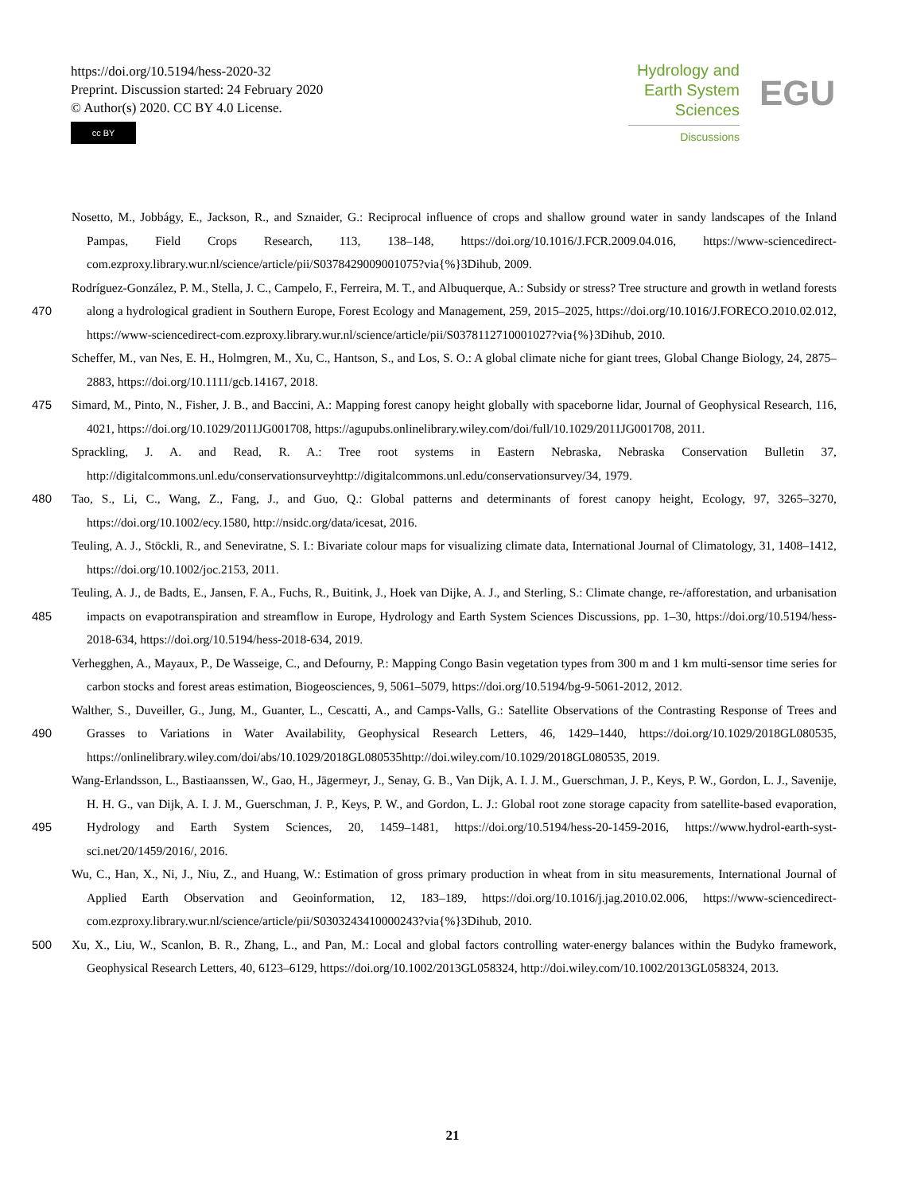https://doi.org/10.5194/hess-2020-32
Preprint. Discussion started: 24 February 2020
© Author(s) 2020. CC BY 4.0 License.
cc BY
Hydrology and
Earth System
Sciences
Discussions
EGU
Nosetto, M., Jobbágy, E., Jackson, R., and Sznaider, G.: Reciprocal influence of crops and shallow ground water in sandy landscapes of the Inland Pampas, Field Crops Research, 113, 138–148, https://doi.org/10.1016/J.FCR.2009.04.016, https://www-sciencedirect-com.ezproxy.library.wur.nl/science/article/pii/S0378429009001075?via{%}3Dihub, 2009.
470 Rodríguez-González, P. M., Stella, J. C., Campelo, F., Ferreira, M. T., and Albuquerque, A.: Subsidy or stress? Tree structure and growth in wetland forests along a hydrological gradient in Southern Europe, Forest Ecology and Management, 259, 2015–2025, https://doi.org/10.1016/J.FORECO.2010.02.012, https://www-sciencedirect-com.ezproxy.library.wur.nl/science/article/pii/S0378112710001027?via{%}3Dihub, 2010.
Scheffer, M., van Nes, E. H., Holmgren, M., Xu, C., Hantson, S., and Los, S. O.: A global climate niche for giant trees, Global Change Biology, 24, 2875–2883, https://doi.org/10.1111/gcb.14167, 2018.
475 Simard, M., Pinto, N., Fisher, J. B., and Baccini, A.: Mapping forest canopy height globally with spaceborne lidar, Journal of Geophysical Research, 116, 4021, https://doi.org/10.1029/2011JG001708, https://agupubs.onlinelibrary.wiley.com/doi/full/10.1029/2011JG001708, 2011.
Sprackling, J. A. and Read, R. A.: Tree root systems in Eastern Nebraska, Nebraska Conservation Bulletin 37, http://digitalcommons.unl.edu/conservationsurveyhttp://digitalcommons.unl.edu/conservationsurvey/34, 1979.
480 Tao, S., Li, C., Wang, Z., Fang, J., and Guo, Q.: Global patterns and determinants of forest canopy height, Ecology, 97, 3265–3270, https://doi.org/10.1002/ecy.1580, http://nsidc.org/data/icesat, 2016.
Teuling, A. J., Stöckli, R., and Seneviratne, S. I.: Bivariate colour maps for visualizing climate data, International Journal of Climatology, 31, 1408–1412, https://doi.org/10.1002/joc.2153, 2011.
485 Teuling, A. J., de Badts, E., Jansen, F. A., Fuchs, R., Buitink, J., Hoek van Dijke, A. J., and Sterling, S.: Climate change, re-/afforestation, and urbanisation impacts on evapotranspiration and streamflow in Europe, Hydrology and Earth System Sciences Discussions, pp. 1–30, https://doi.org/10.5194/hess-2018-634, https://doi.org/10.5194/hess-2018-634, 2019.
Verhegghen, A., Mayaux, P., De Wasseige, C., and Defourny, P.: Mapping Congo Basin vegetation types from 300 m and 1 km multi-sensor time series for carbon stocks and forest areas estimation, Biogeosciences, 9, 5061–5079, https://doi.org/10.5194/bg-9-5061-2012, 2012.
490 Walther, S., Duveiller, G., Jung, M., Guanter, L., Cescatti, A., and Camps-Valls, G.: Satellite Observations of the Contrasting Response of Trees and Grasses to Variations in Water Availability, Geophysical Research Letters, 46, 1429–1440, https://doi.org/10.1029/2018GL080535, https://onlinelibrary.wiley.com/doi/abs/10.1029/2018GL080535http://doi.wiley.com/10.1029/2018GL080535, 2019.
495 Wang-Erlandsson, L., Bastiaanssen, W., Gao, H., Jägermeyr, J., Senay, G. B., Van Dijk, A. I. J. M., Guerschman, J. P., Keys, P. W., Gordon, L. J., Savenije, H. H. G., van Dijk, A. I. J. M., Guerschman, J. P., Keys, P. W., and Gordon, L. J.: Global root zone storage capacity from satellite-based evaporation, Hydrology and Earth System Sciences, 20, 1459–1481, https://doi.org/10.5194/hess-20-1459-2016, https://www.hydrol-earth-syst-sci.net/20/1459/2016/, 2016.
Wu, C., Han, X., Ni, J., Niu, Z., and Huang, W.: Estimation of gross primary production in wheat from in situ measurements, International Journal of Applied Earth Observation and Geoinformation, 12, 183–189, https://doi.org/10.1016/j.jag.2010.02.006, https://www-sciencedirect-com.ezproxy.library.wur.nl/science/article/pii/S0303243410000243?via{%}3Dihub, 2010.
500 Xu, X., Liu, W., Scanlon, B. R., Zhang, L., and Pan, M.: Local and global factors controlling water-energy balances within the Budyko framework, Geophysical Research Letters, 40, 6123–6129, https://doi.org/10.1002/2013GL058324, http://doi.wiley.com/10.1002/2013GL058324, 2013.
21